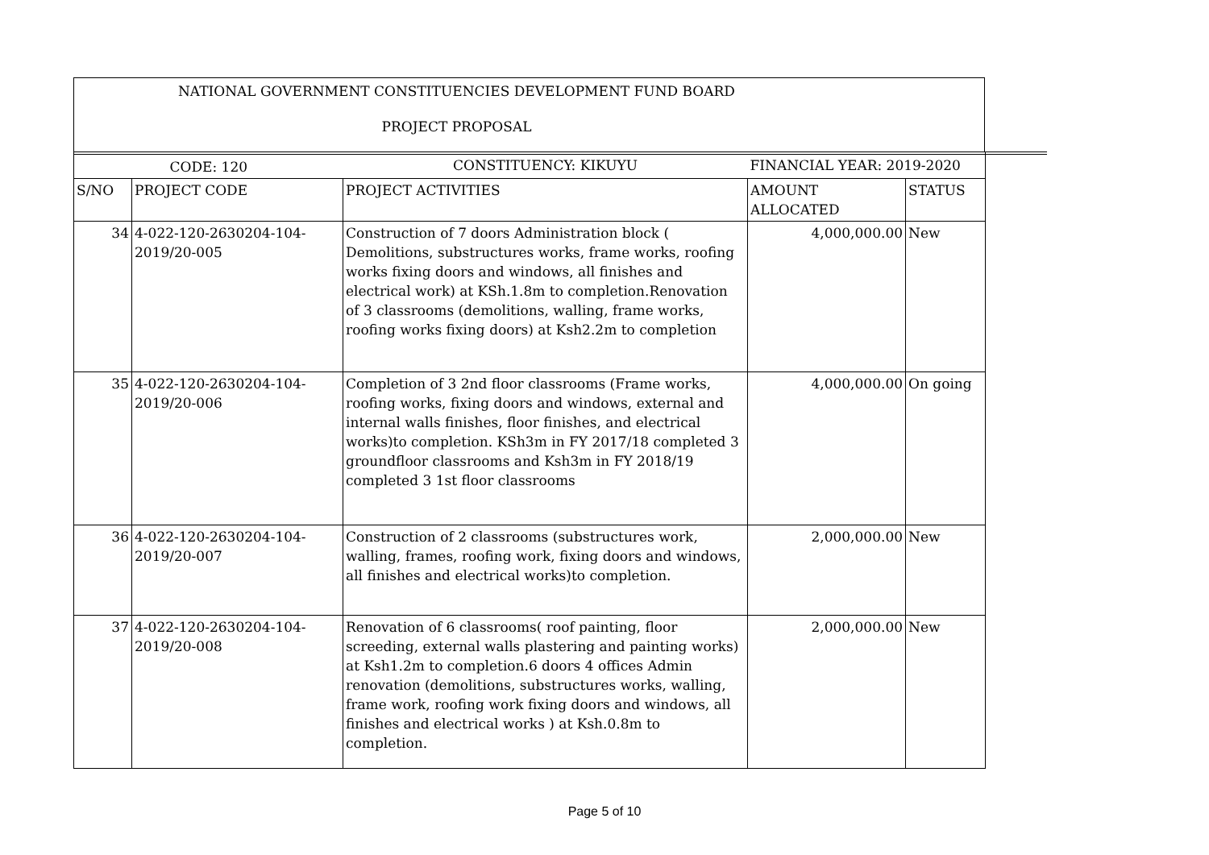NATIONAL GOVERNMENT CONSTITUENCIES DEVELOPMENT FUND BOARD
PROJECT PROPOSAL
| CODE: 120 | | CONSTITUENCY: KIKUYU | FINANCIAL YEAR: 2019-2020 | |
| S/NO | PROJECT CODE | PROJECT ACTIVITIES | AMOUNT ALLOCATED | STATUS |
| 34 | 4-022-120-2630204-104-2019/20-005 | Construction of 7 doors Administration block ( Demolitions, substructures works, frame works, roofing works fixing doors and windows, all finishes and electrical work) at KSh.1.8m to completion.Renovation of 3 classrooms (demolitions, walling, frame works, roofing works fixing doors) at Ksh2.2m to completion | 4,000,000.00 | New |
| 35 | 4-022-120-2630204-104-2019/20-006 | Completion of 3 2nd floor classrooms (Frame works, roofing works, fixing doors and windows, external and internal walls finishes, floor finishes, and electrical works)to completion. KSh3m in FY 2017/18 completed 3 groundfloor classrooms and Ksh3m in FY 2018/19 completed 3 1st floor classrooms | 4,000,000.00 | On going |
| 36 | 4-022-120-2630204-104-2019/20-007 | Construction of 2 classrooms (substructures work, walling, frames, roofing work, fixing doors and windows, all finishes and electrical works)to completion. | 2,000,000.00 | New |
| 37 | 4-022-120-2630204-104-2019/20-008 | Renovation of 6 classrooms( roof painting, floor screeding, external walls plastering and painting works) at Ksh1.2m to completion.6 doors 4 offices Admin renovation (demolitions, substructures works, walling, frame work, roofing work fixing doors and windows, all finishes and electrical works ) at Ksh.0.8m to completion. | 2,000,000.00 | New |
Page 5 of 10